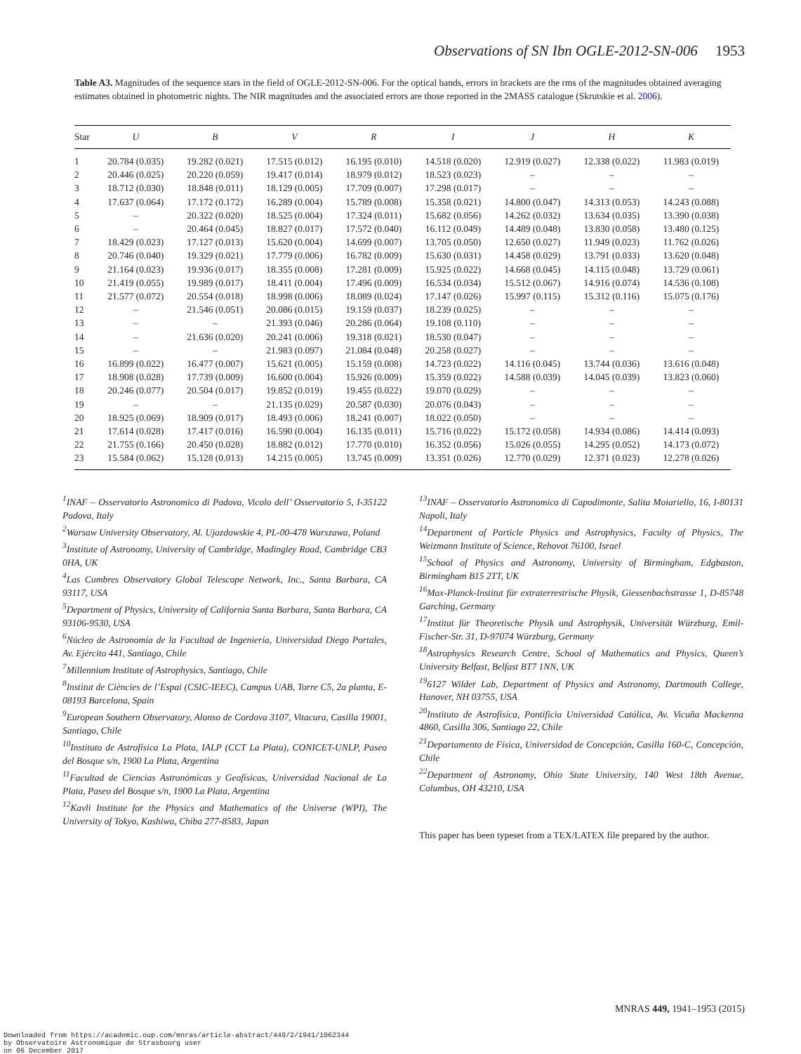Observations of SN Ibn OGLE-2012-SN-006 1953
Table A3. Magnitudes of the sequence stars in the field of OGLE-2012-SN-006. For the optical bands, errors in brackets are the rms of the magnitudes obtained averaging estimates obtained in photometric nights. The NIR magnitudes and the associated errors are those reported in the 2MASS catalogue (Skrutskie et al. 2006).
| Star | U | B | V | R | I | J | H | K |
| --- | --- | --- | --- | --- | --- | --- | --- | --- |
| 1 | 20.784 (0.035) | 19.282 (0.021) | 17.515 (0.012) | 16.195 (0.010) | 14.518 (0.020) | 12.919 (0.027) | 12.338 (0.022) | 11.983 (0.019) |
| 2 | 20.446 (0.025) | 20.220 (0.059) | 19.417 (0.014) | 18.979 (0.012) | 18.523 (0.023) | – | – | – |
| 3 | 18.712 (0.030) | 18.848 (0.011) | 18.129 (0.005) | 17.709 (0.007) | 17.298 (0.017) | – | – | – |
| 4 | 17.637 (0.064) | 17.172 (0.172) | 16.289 (0.004) | 15.789 (0.008) | 15.358 (0.021) | 14.800 (0.047) | 14.313 (0.053) | 14.243 (0.088) |
| 5 | – | 20.322 (0.020) | 18.525 (0.004) | 17.324 (0.011) | 15.682 (0.056) | 14.262 (0.032) | 13.634 (0.035) | 13.390 (0.038) |
| 6 | – | 20.464 (0.045) | 18.827 (0.017) | 17.572 (0.040) | 16.112 (0.049) | 14.489 (0.048) | 13.830 (0.058) | 13.480 (0.125) |
| 7 | 18.429 (0.023) | 17.127 (0.013) | 15.620 (0.004) | 14.699 (0.007) | 13.705 (0.050) | 12.650 (0.027) | 11.949 (0.023) | 11.762 (0.026) |
| 8 | 20.746 (0.040) | 19.329 (0.021) | 17.779 (0.006) | 16.782 (0.009) | 15.630 (0.031) | 14.458 (0.029) | 13.791 (0.033) | 13.620 (0.048) |
| 9 | 21.164 (0.023) | 19.936 (0.017) | 18.355 (0.008) | 17.281 (0.009) | 15.925 (0.022) | 14.668 (0.045) | 14.115 (0.048) | 13.729 (0.061) |
| 10 | 21.419 (0.055) | 19.989 (0.017) | 18.411 (0.004) | 17.496 (0.009) | 16.534 (0.034) | 15.512 (0.067) | 14.916 (0.074) | 14.536 (0.108) |
| 11 | 21.577 (0.072) | 20.554 (0.018) | 18.998 (0.006) | 18.089 (0.024) | 17.147 (0.026) | 15.997 (0.115) | 15.312 (0.116) | 15.075 (0.176) |
| 12 | – | 21.546 (0.051) | 20.086 (0.015) | 19.159 (0.037) | 18.239 (0.025) | – | – | – |
| 13 | – | – | 21.393 (0.046) | 20.286 (0.064) | 19.108 (0.110) | – | – | – |
| 14 | – | 21.636 (0.020) | 20.241 (0.006) | 19.318 (0.021) | 18.530 (0.047) | – | – | – |
| 15 | – | – | 21.983 (0.097) | 21.084 (0.048) | 20.258 (0.027) | – | – | – |
| 16 | 16.899 (0.022) | 16.477 (0.007) | 15.621 (0.005) | 15.159 (0.008) | 14.723 (0.022) | 14.116 (0.045) | 13.744 (0.036) | 13.616 (0.048) |
| 17 | 18.908 (0.028) | 17.739 (0.009) | 16.600 (0.004) | 15.926 (0.009) | 15.359 (0.022) | 14.588 (0.039) | 14.045 (0.039) | 13.823 (0.060) |
| 18 | 20.246 (0.077) | 20.504 (0.017) | 19.852 (0.019) | 19.455 (0.022) | 19.070 (0.029) | – | – | – |
| 19 | – | – | 21.135 (0.029) | 20.587 (0.030) | 20.076 (0.043) | – | – | – |
| 20 | 18.925 (0.069) | 18.909 (0.017) | 18.493 (0.006) | 18.241 (0.007) | 18.022 (0.050) | – | – | – |
| 21 | 17.614 (0.028) | 17.417 (0.016) | 16.590 (0.004) | 16.135 (0.011) | 15.716 (0.022) | 15.172 (0.058) | 14.934 (0.086) | 14.414 (0.093) |
| 22 | 21.755 (0.166) | 20.450 (0.028) | 18.882 (0.012) | 17.770 (0.010) | 16.352 (0.056) | 15.026 (0.055) | 14.295 (0.052) | 14.173 (0.072) |
| 23 | 15.584 (0.062) | 15.128 (0.013) | 14.215 (0.005) | 13.745 (0.009) | 13.351 (0.026) | 12.770 (0.029) | 12.371 (0.023) | 12.278 (0.026) |
<sup>1</sup> INAF – Osservatorio Astronomico di Padova, Vicolo dell’ Osservatorio 5, I-35122 Padova, Italy
<sup>2</sup> Warsaw University Observatory, Al. Ujazdowskie 4, PL-00-478 Warszawa, Poland
<sup>3</sup> Institute of Astronomy, University of Cambridge, Madingley Road, Cambridge CB3 0HA, UK
<sup>4</sup> Las Cumbres Observatory Global Telescope Network, Inc., Santa Barbara, CA 93117, USA
<sup>5</sup> Department of Physics, University of California Santa Barbara, Santa Barbara, CA 93106-9530, USA
<sup>6</sup> Núcleo de Astronomía de la Facultad de Ingeniería, Universidad Diego Portales, Av. Ejército 441, Santiago, Chile
<sup>7</sup> Millennium Institute of Astrophysics, Santiago, Chile
<sup>8</sup> Institut de Ciències de l’Espai (CSIC-IEEC), Campus UAB, Torre C5, 2a planta, E-08193 Barcelona, Spain
<sup>9</sup> European Southern Observatory, Alonso de Cordova 3107, Vitacura, Casilla 19001, Santiago, Chile
<sup>10</sup> Instituto de Astrofísica La Plata, IALP (CCT La Plata), CONICET-UNLP, Paseo del Bosque s/n, 1900 La Plata, Argentina
<sup>11</sup> Facultad de Ciencias Astronómicas y Geofísicas, Universidad Nacional de La Plata, Paseo del Bosque s/n, 1900 La Plata, Argentina
<sup>12</sup> Kavli Institute for the Physics and Mathematics of the Universe (WPI), The University of Tokyo, Kashiwa, Chiba 277-8583, Japan
<sup>13</sup> INAF – Osservatorio Astronomico di Capodimonte, Salita Moiariello, 16, I-80131 Napoli, Italy
<sup>14</sup> Department of Particle Physics and Astrophysics, Faculty of Physics, The Weizmann Institute of Science, Rehovot 76100, Israel
<sup>15</sup> School of Physics and Astronomy, University of Birmingham, Edgbaston, Birmingham B15 2TT, UK
<sup>16</sup> Max-Planck-Institut für extraterrestrische Physik, Giessenbachstrasse 1, D-85748 Garching, Germany
<sup>17</sup> Institut für Theoretische Physik und Astrophysik, Universität Würzburg, Emil-Fischer-Str. 31, D-97074 Würzburg, Germany
<sup>18</sup> Astrophysics Research Centre, School of Mathematics and Physics, Queen’s University Belfast, Belfast BT7 1NN, UK
<sup>19</sup> 6127 Wilder Lab, Department of Physics and Astronomy, Dartmouth College, Hanover, NH 03755, USA
<sup>20</sup> Instituto de Astrofísica, Pontificia Universidad Católica, Av. Vicuña Mackenna 4860, Casilla 306, Santiago 22, Chile
<sup>21</sup> Departamento de Física, Universidad de Concepción, Casilla 160-C, Concepción, Chile
<sup>22</sup> Department of Astronomy, Ohio State University, 140 West 18th Avenue, Columbus, OH 43210, USA
This paper has been typeset from a TEX/LATEX file prepared by the author.
MNRAS 449, 1941–1953 (2015)
Downloaded from https://academic.oup.com/mnras/article-abstract/449/2/1941/1062344
by Observatoire Astronomique de Strasbourg user
on 06 December 2017